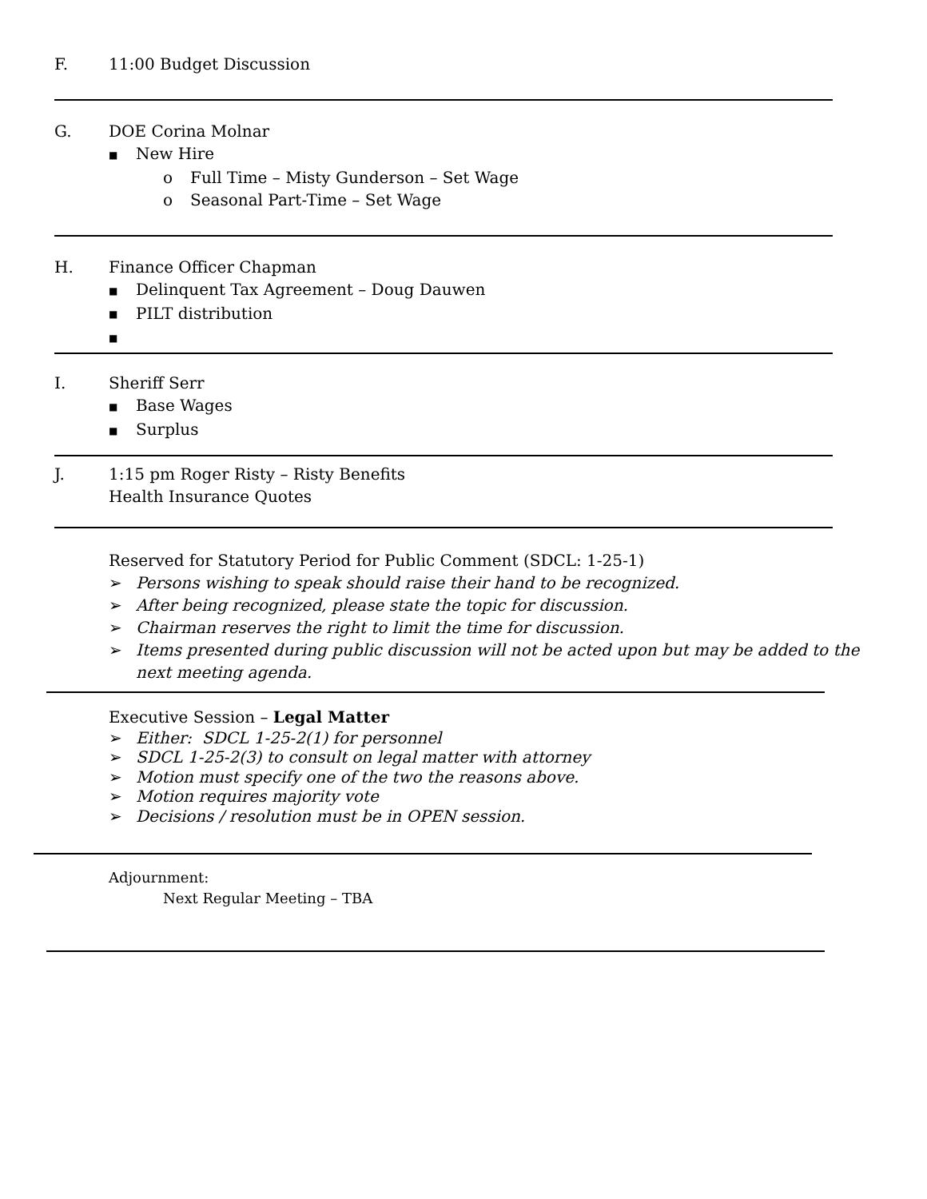F. 11:00 Budget Discussion
G. DOE Corina Molnar
■ New Hire
o Full Time – Misty Gunderson – Set Wage
o Seasonal Part-Time – Set Wage
H. Finance Officer Chapman
■ Delinquent Tax Agreement – Doug Dauwen
■ PILT distribution
■
I. Sheriff Serr
■ Base Wages
■ Surplus
J. 1:15 pm Roger Risty – Risty Benefits
Health Insurance Quotes
Reserved for Statutory Period for Public Comment (SDCL: 1-25-1)
➢ Persons wishing to speak should raise their hand to be recognized.
➢ After being recognized, please state the topic for discussion.
➢ Chairman reserves the right to limit the time for discussion.
➢ Items presented during public discussion will not be acted upon but may be added to the
next meeting agenda.
Executive Session – Legal Matter
➢ Either: SDCL 1-25-2(1) for personnel
➢ SDCL 1-25-2(3) to consult on legal matter with attorney
➢ Motion must specify one of the two the reasons above.
➢ Motion requires majority vote
➢ Decisions / resolution must be in OPEN session.
Adjournment:
Next Regular Meeting – TBA